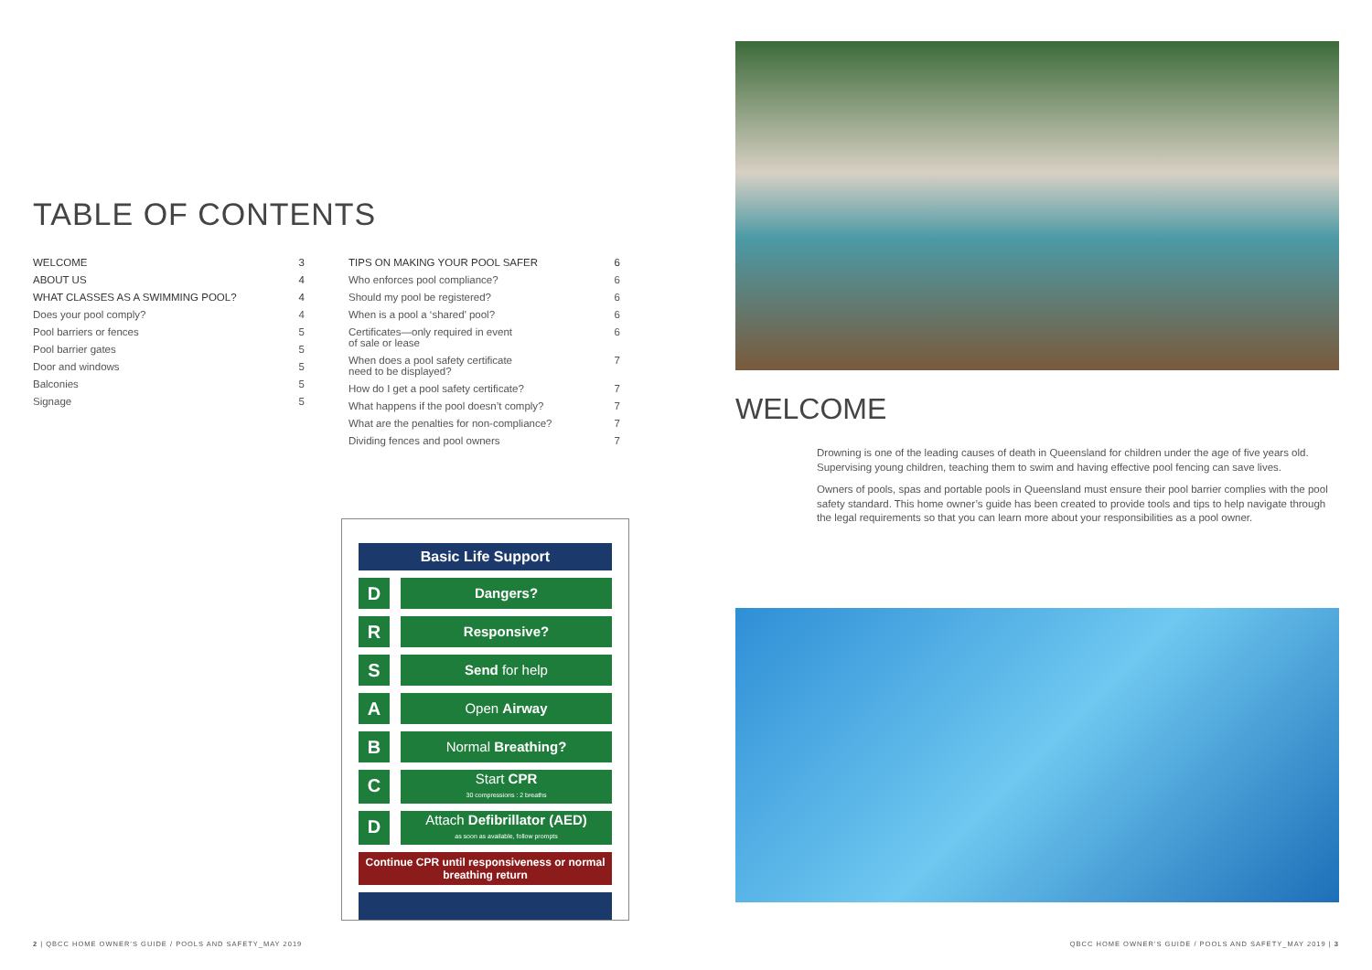TABLE OF CONTENTS
WELCOME 3
ABOUT US 4
WHAT CLASSES AS A SWIMMING POOL? 4
Does your pool comply? 4
Pool barriers or fences 5
Pool barrier gates 5
Door and windows 5
Balconies 5
Signage 5
TIPS ON MAKING YOUR POOL SAFER 6
Who enforces pool compliance? 6
Should my pool be registered? 6
When is a pool a ‘shared’ pool? 6
Certificates—only required in event
of sale or lease 6
When does a pool safety certificate
need to be displayed? 7
How do I get a pool safety certificate? 7
What happens if the pool doesn’t comply? 7
What are the penalties for non-compliance? 7
Dividing fences and pool owners 7
Basic Life Support
D
Dangers?
R
Responsive?
S
Send for help
A
Open Airway
B
Normal Breathing?
C
Start CPR
30 compressions : 2 breaths
D
Attach Defibrillator (AED)
as soon as available, follow prompts
Continue CPR until responsiveness or normal breathing return
WELCOME
Drowning is one of the leading causes of death in Queensland for children under the age of five years old. Supervising young children, teaching them to swim and having effective pool fencing can save lives.
Owners of pools, spas and portable pools in Queensland must ensure their pool barrier complies with the pool safety standard. This home owner’s guide has been created to provide tools and tips to help navigate through the legal requirements so that you can learn more about your responsibilities as a pool owner.
2 | QBCC HOME OWNER’S GUIDE / POOLS AND SAFETY_MAY 2019
QBCC HOME OWNER’S GUIDE / POOLS AND SAFETY_MAY 2019 | 3